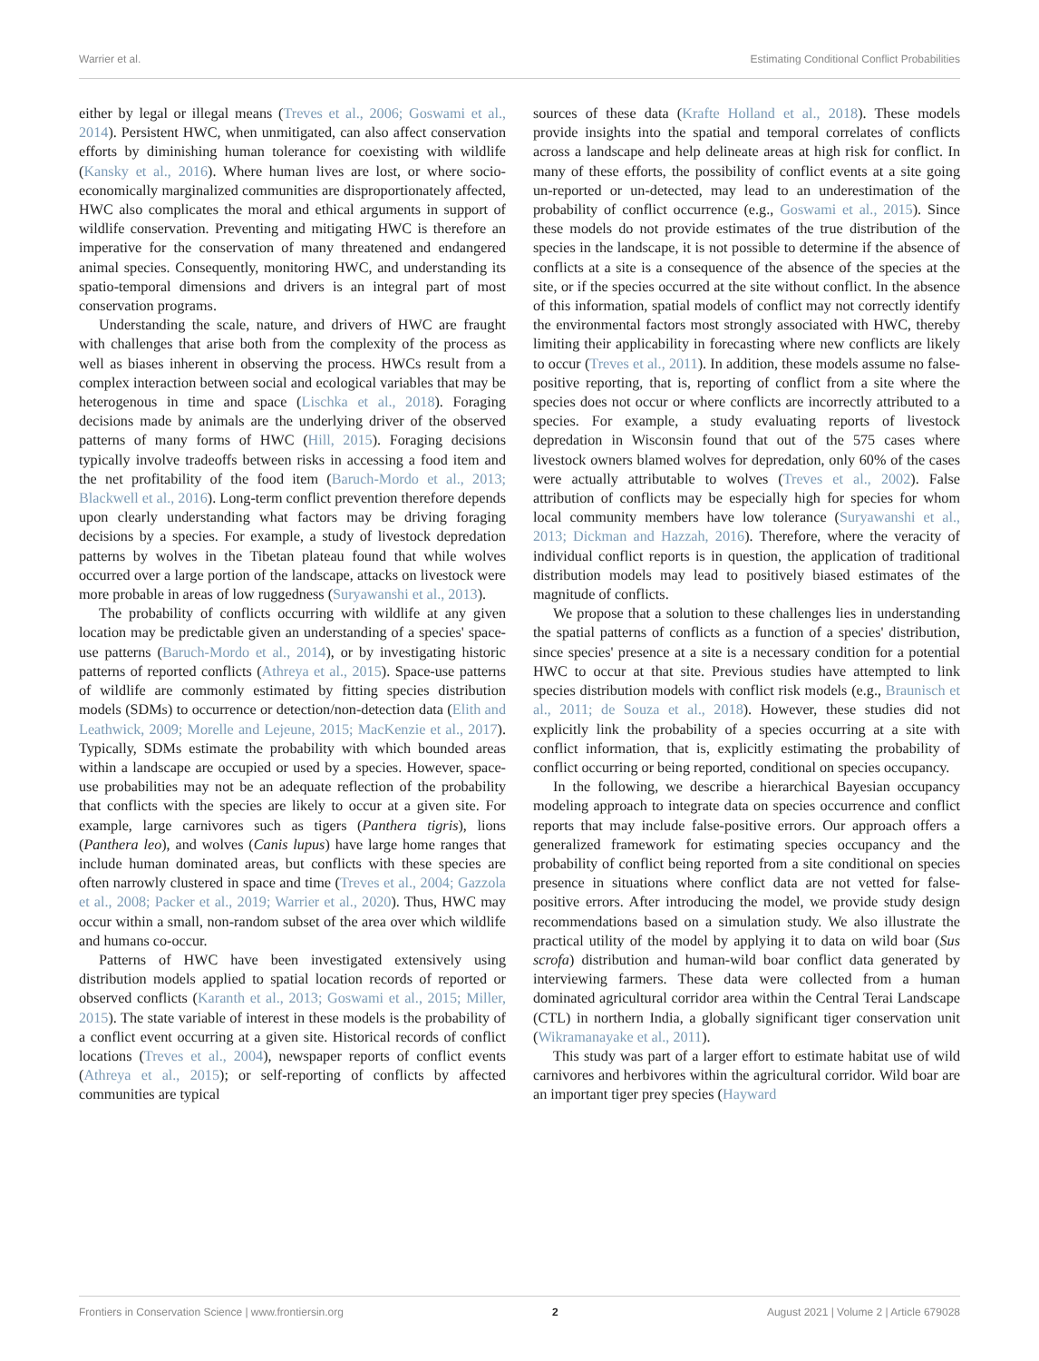Warrier et al. Estimating Conditional Conflict Probabilities
either by legal or illegal means (Treves et al., 2006; Goswami et al., 2014). Persistent HWC, when unmitigated, can also affect conservation efforts by diminishing human tolerance for coexisting with wildlife (Kansky et al., 2016). Where human lives are lost, or where socio-economically marginalized communities are disproportionately affected, HWC also complicates the moral and ethical arguments in support of wildlife conservation. Preventing and mitigating HWC is therefore an imperative for the conservation of many threatened and endangered animal species. Consequently, monitoring HWC, and understanding its spatio-temporal dimensions and drivers is an integral part of most conservation programs.
Understanding the scale, nature, and drivers of HWC are fraught with challenges that arise both from the complexity of the process as well as biases inherent in observing the process. HWCs result from a complex interaction between social and ecological variables that may be heterogenous in time and space (Lischka et al., 2018). Foraging decisions made by animals are the underlying driver of the observed patterns of many forms of HWC (Hill, 2015). Foraging decisions typically involve tradeoffs between risks in accessing a food item and the net profitability of the food item (Baruch-Mordo et al., 2013; Blackwell et al., 2016). Long-term conflict prevention therefore depends upon clearly understanding what factors may be driving foraging decisions by a species. For example, a study of livestock depredation patterns by wolves in the Tibetan plateau found that while wolves occurred over a large portion of the landscape, attacks on livestock were more probable in areas of low ruggedness (Suryawanshi et al., 2013).
The probability of conflicts occurring with wildlife at any given location may be predictable given an understanding of a species' space-use patterns (Baruch-Mordo et al., 2014), or by investigating historic patterns of reported conflicts (Athreya et al., 2015). Space-use patterns of wildlife are commonly estimated by fitting species distribution models (SDMs) to occurrence or detection/non-detection data (Elith and Leathwick, 2009; Morelle and Lejeune, 2015; MacKenzie et al., 2017). Typically, SDMs estimate the probability with which bounded areas within a landscape are occupied or used by a species. However, space-use probabilities may not be an adequate reflection of the probability that conflicts with the species are likely to occur at a given site. For example, large carnivores such as tigers (Panthera tigris), lions (Panthera leo), and wolves (Canis lupus) have large home ranges that include human dominated areas, but conflicts with these species are often narrowly clustered in space and time (Treves et al., 2004; Gazzola et al., 2008; Packer et al., 2019; Warrier et al., 2020). Thus, HWC may occur within a small, non-random subset of the area over which wildlife and humans co-occur.
Patterns of HWC have been investigated extensively using distribution models applied to spatial location records of reported or observed conflicts (Karanth et al., 2013; Goswami et al., 2015; Miller, 2015). The state variable of interest in these models is the probability of a conflict event occurring at a given site. Historical records of conflict locations (Treves et al., 2004), newspaper reports of conflict events (Athreya et al., 2015); or self-reporting of conflicts by affected communities are typical
sources of these data (Krafte Holland et al., 2018). These models provide insights into the spatial and temporal correlates of conflicts across a landscape and help delineate areas at high risk for conflict. In many of these efforts, the possibility of conflict events at a site going un-reported or un-detected, may lead to an underestimation of the probability of conflict occurrence (e.g., Goswami et al., 2015). Since these models do not provide estimates of the true distribution of the species in the landscape, it is not possible to determine if the absence of conflicts at a site is a consequence of the absence of the species at the site, or if the species occurred at the site without conflict. In the absence of this information, spatial models of conflict may not correctly identify the environmental factors most strongly associated with HWC, thereby limiting their applicability in forecasting where new conflicts are likely to occur (Treves et al., 2011). In addition, these models assume no false-positive reporting, that is, reporting of conflict from a site where the species does not occur or where conflicts are incorrectly attributed to a species. For example, a study evaluating reports of livestock depredation in Wisconsin found that out of the 575 cases where livestock owners blamed wolves for depredation, only 60% of the cases were actually attributable to wolves (Treves et al., 2002). False attribution of conflicts may be especially high for species for whom local community members have low tolerance (Suryawanshi et al., 2013; Dickman and Hazzah, 2016). Therefore, where the veracity of individual conflict reports is in question, the application of traditional distribution models may lead to positively biased estimates of the magnitude of conflicts.
We propose that a solution to these challenges lies in understanding the spatial patterns of conflicts as a function of a species' distribution, since species' presence at a site is a necessary condition for a potential HWC to occur at that site. Previous studies have attempted to link species distribution models with conflict risk models (e.g., Braunisch et al., 2011; de Souza et al., 2018). However, these studies did not explicitly link the probability of a species occurring at a site with conflict information, that is, explicitly estimating the probability of conflict occurring or being reported, conditional on species occupancy.
In the following, we describe a hierarchical Bayesian occupancy modeling approach to integrate data on species occurrence and conflict reports that may include false-positive errors. Our approach offers a generalized framework for estimating species occupancy and the probability of conflict being reported from a site conditional on species presence in situations where conflict data are not vetted for false-positive errors. After introducing the model, we provide study design recommendations based on a simulation study. We also illustrate the practical utility of the model by applying it to data on wild boar (Sus scrofa) distribution and human-wild boar conflict data generated by interviewing farmers. These data were collected from a human dominated agricultural corridor area within the Central Terai Landscape (CTL) in northern India, a globally significant tiger conservation unit (Wikramanayake et al., 2011).
This study was part of a larger effort to estimate habitat use of wild carnivores and herbivores within the agricultural corridor. Wild boar are an important tiger prey species (Hayward
Frontiers in Conservation Science | www.frontiersin.org 2 August 2021 | Volume 2 | Article 679028